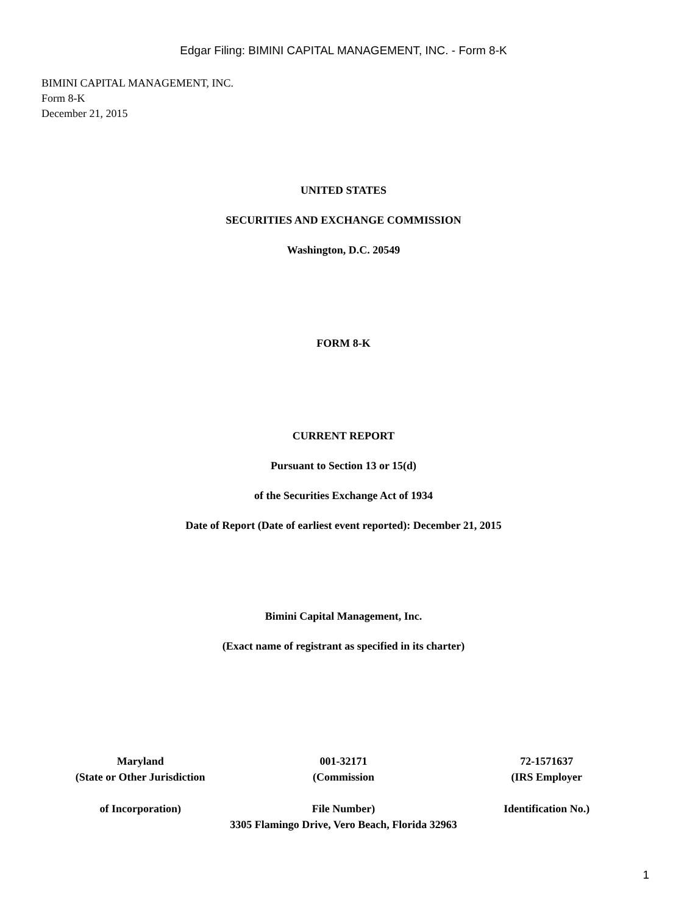Edgar Filing: BIMINI CAPITAL MANAGEMENT, INC. - Form 8-K
BIMINI CAPITAL MANAGEMENT, INC.
Form 8-K
December 21, 2015
UNITED STATES
SECURITIES AND EXCHANGE COMMISSION
Washington, D.C. 20549
FORM 8-K
CURRENT REPORT
Pursuant to Section 13 or 15(d)
of the Securities Exchange Act of 1934
Date of Report (Date of earliest event reported): December 21, 2015
Bimini Capital Management, Inc.
(Exact name of registrant as specified in its charter)
| Maryland | 001-32171 | 72-1571637 |
| (State or Other Jurisdiction | (Commission | (IRS Employer |
| of Incorporation) | File Number) | Identification No.) |
3305 Flamingo Drive, Vero Beach, Florida 32963
1